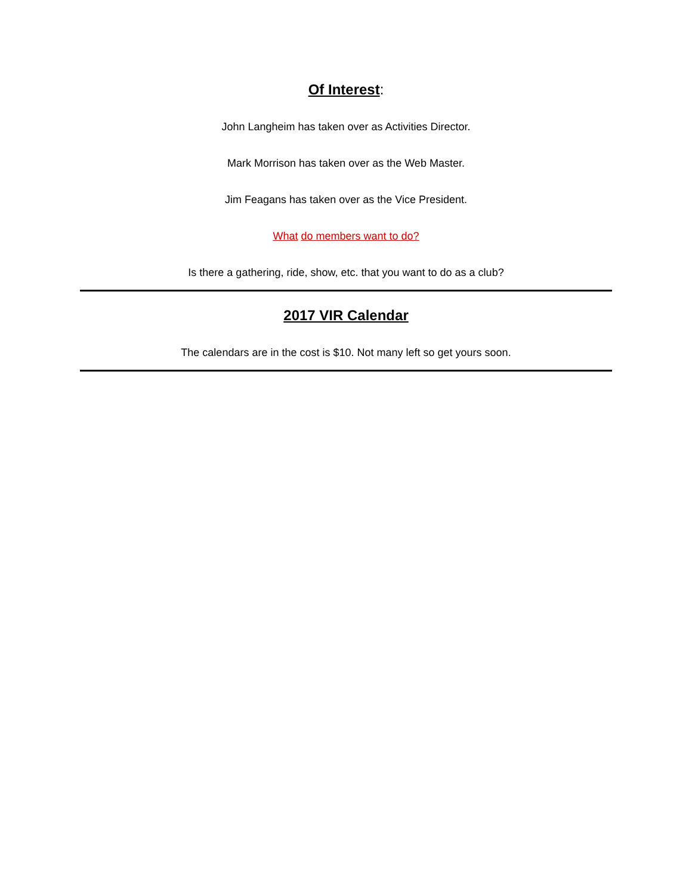Of Interest:
John Langheim has taken over as Activities Director.
Mark Morrison has taken over as the Web Master.
Jim Feagans has taken over as the Vice President.
What do members want to do?
Is there a gathering, ride, show, etc. that you want to do as a club?
2017 VIR Calendar
The calendars are in the cost is $10. Not many left so get yours soon.